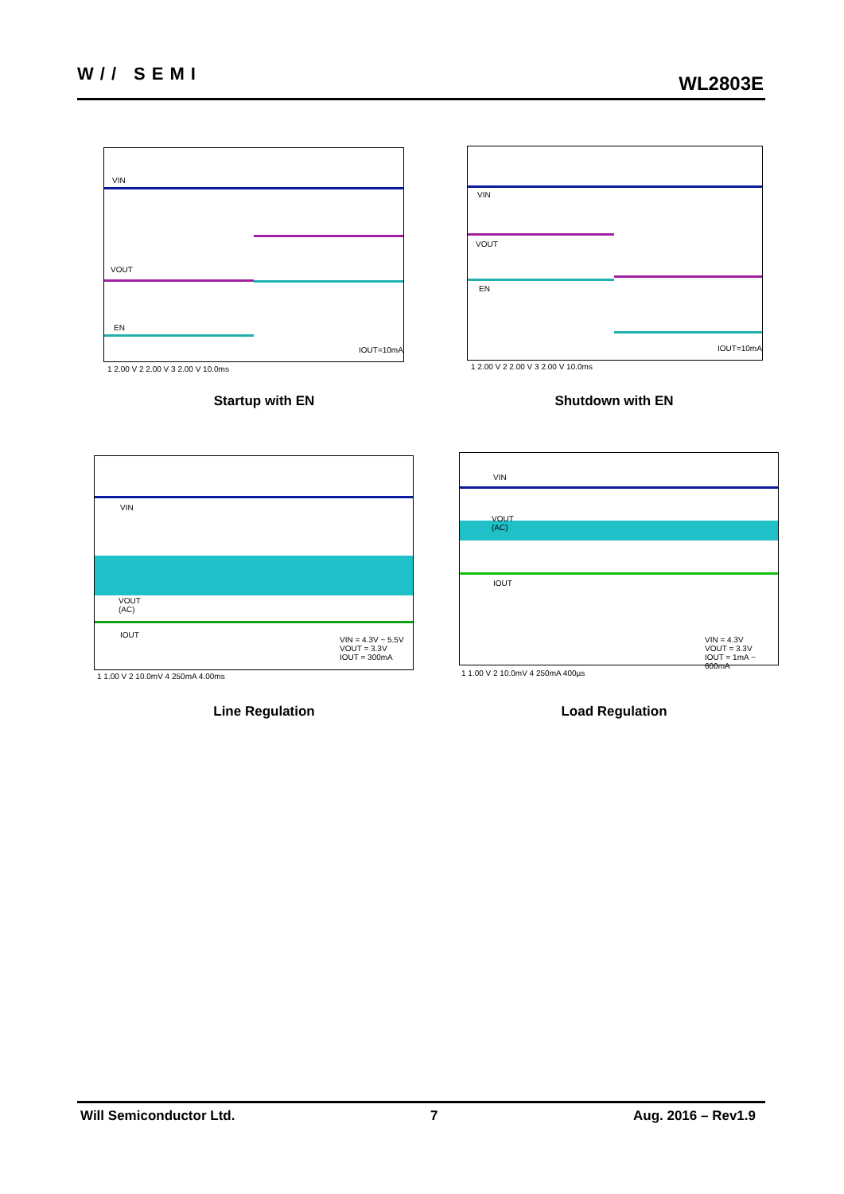W// SEMI WL2803E
VIN
VOUT
EN
IOUT=10mA
1 2.00 V 2 2.00 V 3 2.00 V 10.0ms
Startup with EN
VIN
VOUT
EN
IOUT=10mA
1 2.00 V 2 2.00 V 3 2.00 V 10.0ms
Shutdown with EN
VIN
VOUT
(AC)
IOUT
VIN = 4.3V ~ 5.5V
VOUT = 3.3V
IOUT = 300mA
1 1.00 V 2 10.0mV 4 250mA 4.00ms
Line Regulation
VIN
VOUT
(AC)
IOUT
VIN = 4.3V
VOUT = 3.3V
IOUT = 1mA ~ 600mA
1 1.00 V 2 10.0mV 4 250mA 400µs
Load Regulation
Will Semiconductor Ltd. 7 Aug. 2016 – Rev1.9